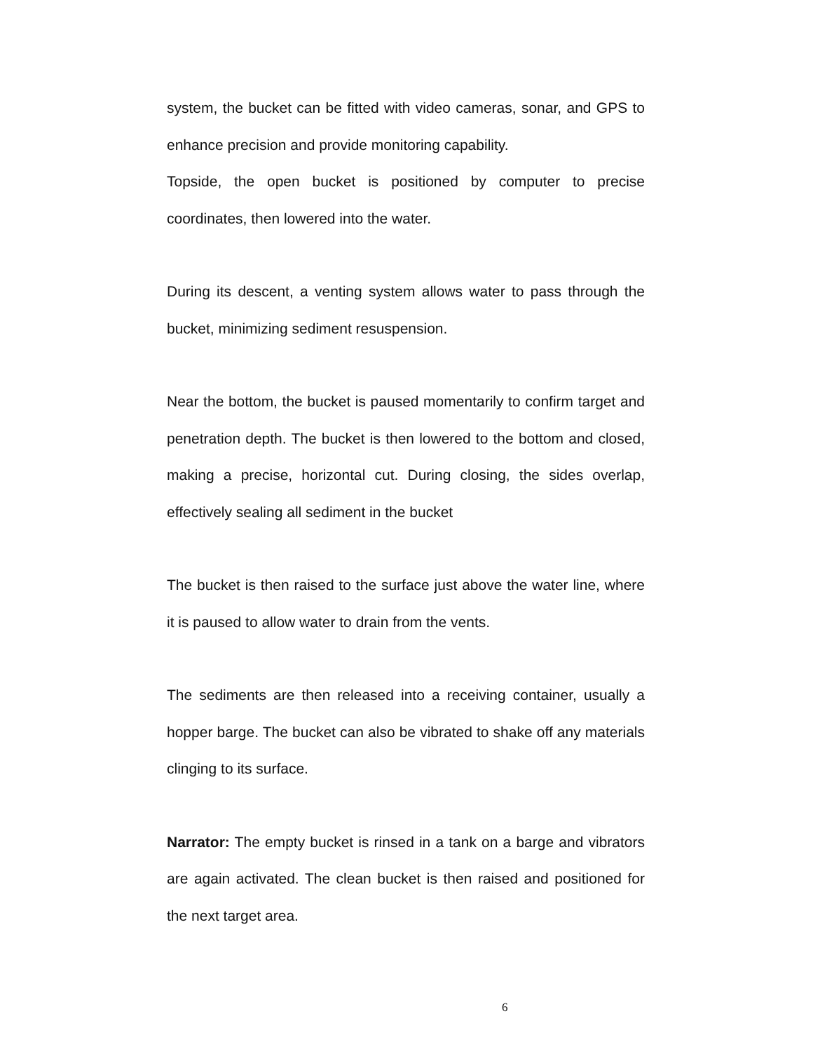system, the bucket can be fitted with video cameras, sonar, and GPS to enhance precision and provide monitoring capability.
Topside, the open bucket is positioned by computer to precise coordinates, then lowered into the water.
During its descent, a venting system allows water to pass through the bucket, minimizing sediment resuspension.
Near the bottom, the bucket is paused momentarily to confirm target and penetration depth. The bucket is then lowered to the bottom and closed, making a precise, horizontal cut. During closing, the sides overlap, effectively sealing all sediment in the bucket
The bucket is then raised to the surface just above the water line, where it is paused to allow water to drain from the vents.
The sediments are then released into a receiving container, usually a hopper barge. The bucket can also be vibrated to shake off any materials clinging to its surface.
Narrator: The empty bucket is rinsed in a tank on a barge and vibrators are again activated. The clean bucket is then raised and positioned for the next target area.
6